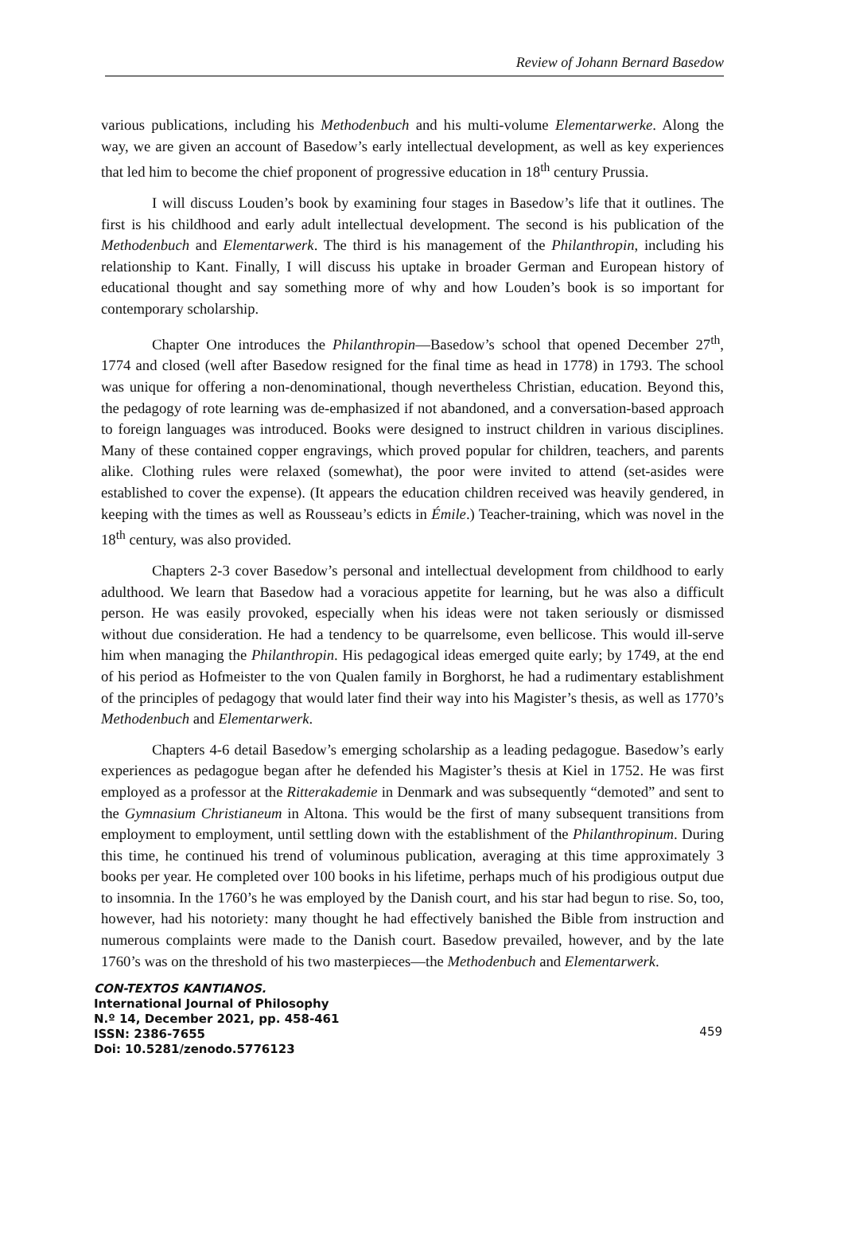Review of Johann Bernard Basedow
various publications, including his Methodenbuch and his multi-volume Elementarwerke. Along the way, we are given an account of Basedow’s early intellectual development, as well as key experiences that led him to become the chief proponent of progressive education in 18<sup>th</sup> century Prussia.
I will discuss Louden’s book by examining four stages in Basedow’s life that it outlines. The first is his childhood and early adult intellectual development. The second is his publication of the Methodenbuch and Elementarwerk. The third is his management of the Philanthropin, including his relationship to Kant. Finally, I will discuss his uptake in broader German and European history of educational thought and say something more of why and how Louden’s book is so important for contemporary scholarship.
Chapter One introduces the Philanthropin—Basedow’s school that opened December 27<sup>th</sup>, 1774 and closed (well after Basedow resigned for the final time as head in 1778) in 1793. The school was unique for offering a non-denominational, though nevertheless Christian, education. Beyond this, the pedagogy of rote learning was de-emphasized if not abandoned, and a conversation-based approach to foreign languages was introduced. Books were designed to instruct children in various disciplines. Many of these contained copper engravings, which proved popular for children, teachers, and parents alike. Clothing rules were relaxed (somewhat), the poor were invited to attend (set-asides were established to cover the expense). (It appears the education children received was heavily gendered, in keeping with the times as well as Rousseau’s edicts in Émile.) Teacher-training, which was novel in the 18<sup>th</sup> century, was also provided.
Chapters 2-3 cover Basedow’s personal and intellectual development from childhood to early adulthood. We learn that Basedow had a voracious appetite for learning, but he was also a difficult person. He was easily provoked, especially when his ideas were not taken seriously or dismissed without due consideration. He had a tendency to be quarrelsome, even bellicose. This would ill-serve him when managing the Philanthropin. His pedagogical ideas emerged quite early; by 1749, at the end of his period as Hofmeister to the von Qualen family in Borghorst, he had a rudimentary establishment of the principles of pedagogy that would later find their way into his Magister’s thesis, as well as 1770’s Methodenbuch and Elementarwerk.
Chapters 4-6 detail Basedow’s emerging scholarship as a leading pedagogue. Basedow’s early experiences as pedagogue began after he defended his Magister’s thesis at Kiel in 1752. He was first employed as a professor at the Ritterakademie in Denmark and was subsequently “demoted” and sent to the Gymnasium Christianeum in Altona. This would be the first of many subsequent transitions from employment to employment, until settling down with the establishment of the Philanthropinum. During this time, he continued his trend of voluminous publication, averaging at this time approximately 3 books per year. He completed over 100 books in his lifetime, perhaps much of his prodigious output due to insomnia. In the 1760’s he was employed by the Danish court, and his star had begun to rise. So, too, however, had his notoriety: many thought he had effectively banished the Bible from instruction and numerous complaints were made to the Danish court. Basedow prevailed, however, and by the late 1760’s was on the threshold of his two masterpieces—the Methodenbuch and Elementarwerk.
CON-TEXTOS KANTIANOS.
International Journal of Philosophy
N.º 14, December 2021, pp. 458-461
ISSN: 2386-7655
Doi: 10.5281/zenodo.5776123
459